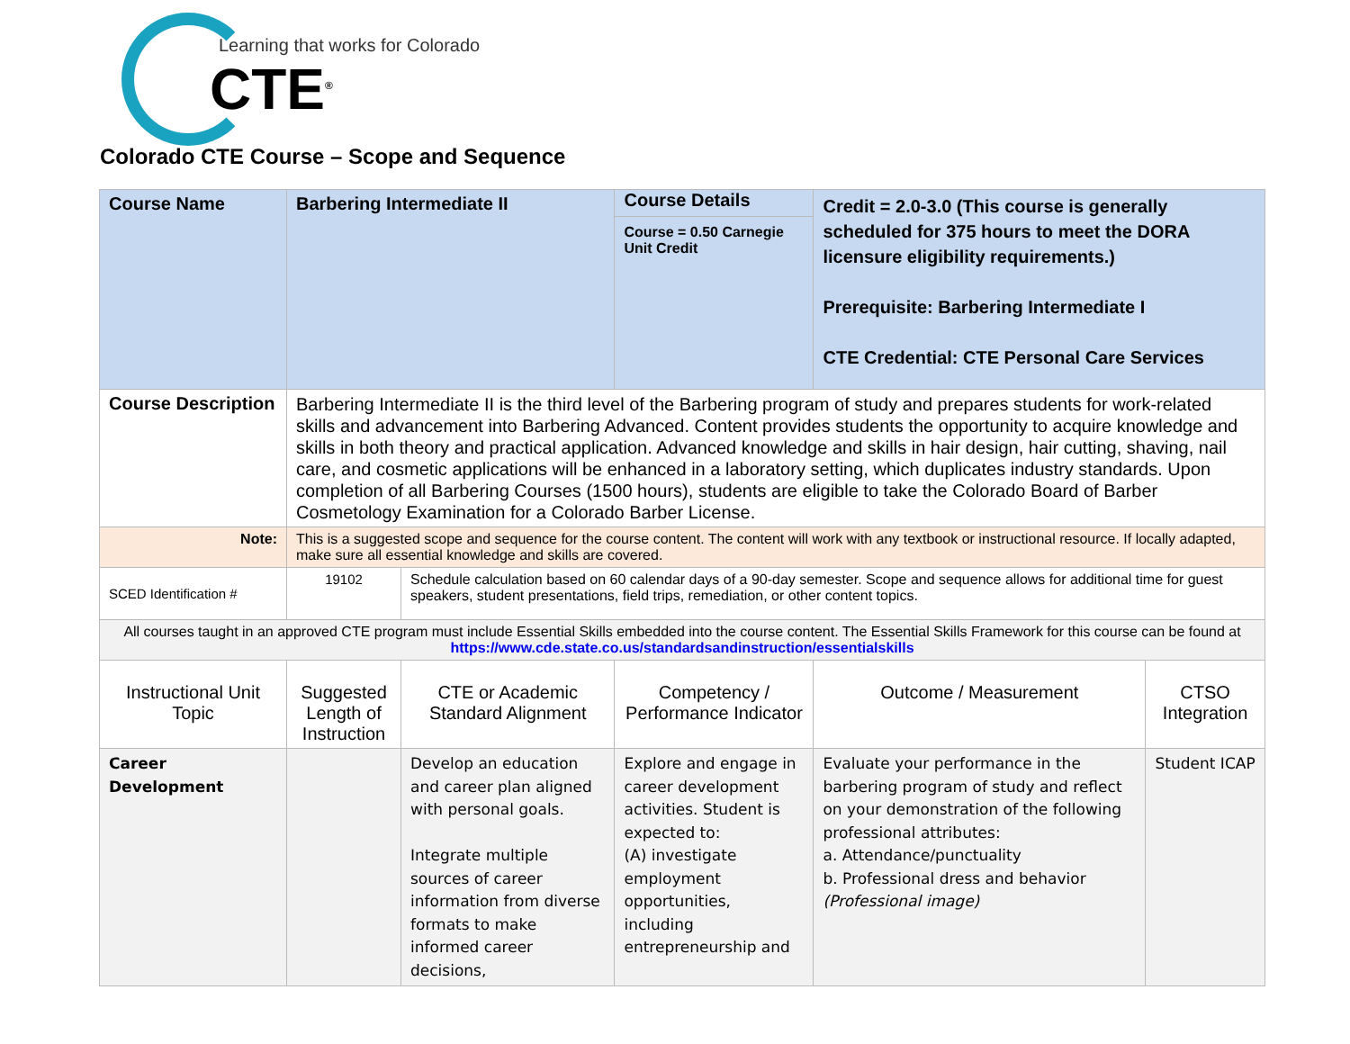Learning that works for Colorado
CTE<sup>®</sup>
Colorado CTE Course – Scope and Sequence
| Course Name | Barbering Intermediate II | | Course Details Course = 0.50 Carnegie Unit Credit | Credit = 2.0-3.0 (This course is generally scheduled for 375 hours to meet the DORA licensure eligibility requirements.) Prerequisite: Barbering Intermediate I CTE Credential: CTE Personal Care Services | |
| Course Description | Barbering Intermediate II is the third level of the Barbering program of study and prepares students for work-related skills and advancement into Barbering Advanced. Content provides students the opportunity to acquire knowledge and skills in both theory and practical application. Advanced knowledge and skills in hair design, hair cutting, shaving, nail care, and cosmetic applications will be enhanced in a laboratory setting, which duplicates industry standards. Upon completion of all Barbering Courses (1500 hours), students are eligible to take the Colorado Board of Barber Cosmetology Examination for a Colorado Barber License. | | | | |
| Note: | This is a suggested scope and sequence for the course content. The content will work with any textbook or instructional resource. If locally adapted, make sure all essential knowledge and skills are covered. | | | | |
| SCED Identification # | 19102 | Schedule calculation based on 60 calendar days of a 90-day semester. Scope and sequence allows for additional time for guest speakers, student presentations, field trips, remediation, or other content topics. | | | |
| All courses taught in an approved CTE program must include Essential Skills embedded into the course content. The Essential Skills Framework for this course can be found at https://www.cde.state.co.us/standardsandinstruction/essentialskills | | | | | |
| Instructional Unit Topic | Suggested Length of Instruction | CTE or Academic Standard Alignment | Competency / Performance Indicator | Outcome / Measurement | CTSO Integration |
| Career Development | | Develop an education and career plan aligned with personal goals. Integrate multiple sources of career information from diverse formats to make informed career decisions, | Explore and engage in career development activities. Student is expected to: (A) investigate employment opportunities, including entrepreneurship and | Evaluate your performance in the barbering program of study and reflect on your demonstration of the following professional attributes: a. Attendance/punctuality b. Professional dress and behavior (Professional image) | Student ICAP |